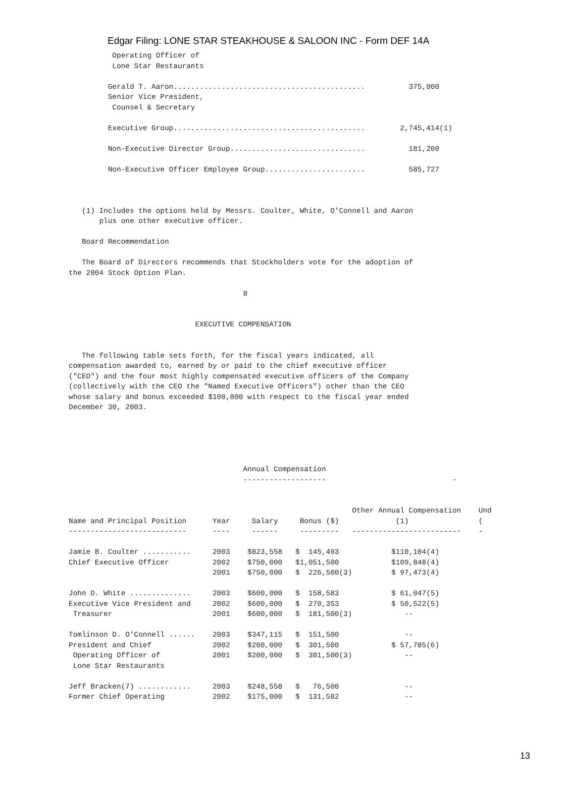Edgar Filing: LONE STAR STEAKHOUSE & SALOON INC - Form DEF 14A
          Operating Officer of
          Lone Star Restaurants

         Gerald T. Aaron............................................          375,000
         Senior Vice President,
          Counsel & Secretary

         Executive Group............................................        2,745,414(1)

         Non-Executive Director Group...............................          181,200

         Non-Executive Officer Employee Group.......................          585,727



   (1) Includes the options held by Messrs. Coulter, White, O'Connell and Aaron
       plus one other executive officer.

   Board Recommendation

   The Board of Directors recommends that Stockholders vote for the adoption of
the 2004 Stock Option Plan.

                                        8


                             EXECUTIVE COMPENSATION


   The following table sets forth, for the fiscal years indicated, all
compensation awarded to, earned by or paid to the chief executive officer
("CEO") and the four most highly compensated executive officers of the Company
(collectively with the CEO the "Named Executive Officers") other than the CEO
whose salary and bonus exceeded $100,000 with respect to the fiscal year ended
December 30, 2003.





                                        Annual Compensation
                                        -------------------                             -


                                                                 Other Annual Compensation    Und
Name and Principal Position      Year     Salary     Bonus ($)             (1)                (
---------------------------      ----     ------     ---------   -------------------------    -

Jamie B. Coulter ...........     2003    $823,558   $  145,493            $110,104(4)
Chief Executive Officer          2002    $750,000   $1,051,500            $109,848(4)
                                 2001    $750,000   $  226,500(3)         $ 97,473(4)

John D. White ..............     2003    $600,000   $  158,583            $ 61,047(5)
Executive Vice President and     2002    $600,000   $  270,353            $ 50,522(5)
 Treasurer                       2001    $600,000   $  181,500(3)            --

Tomlinson D. O'Connell ......    2003    $347,115   $  151,500               --
President and Chief              2002    $200,000   $  301,500            $ 57,785(6)
 Operating Officer of            2001    $200,000   $  301,500(3)            --
 Lone Star Restaurants

Jeff Bracken(7) ............     2003    $248,558   $   76,500               --
Former Chief Operating           2002    $175,000   $  131,582               --
13